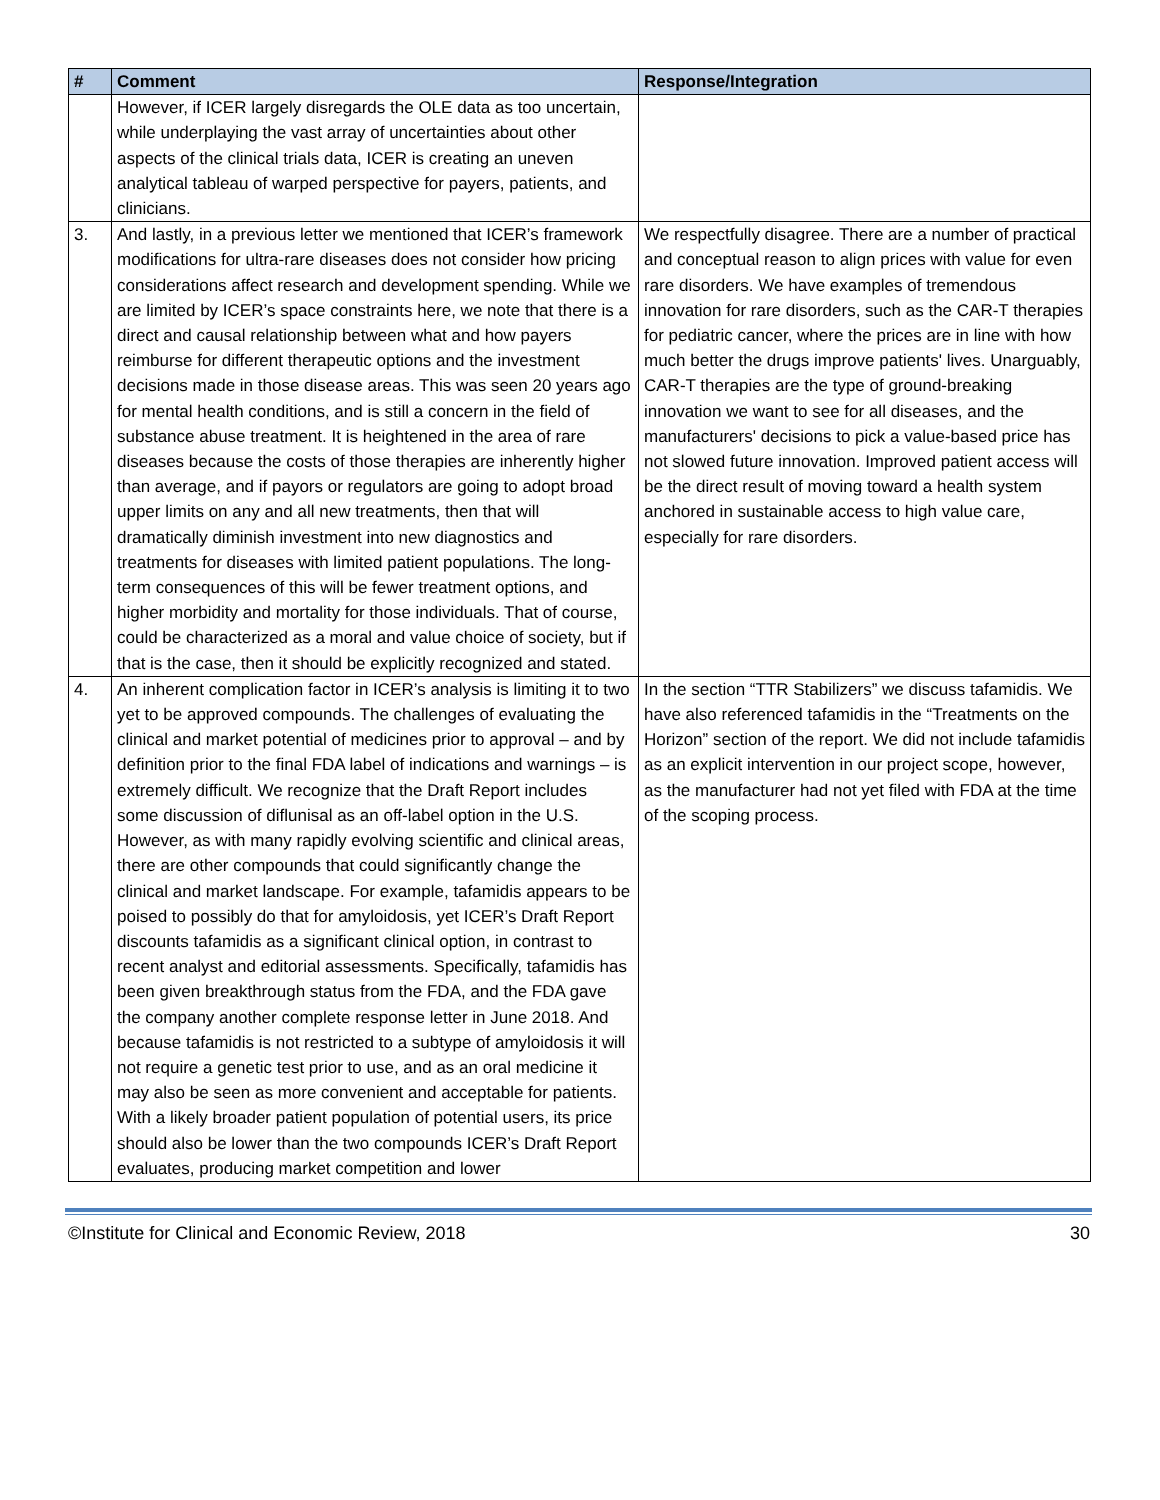| # | Comment | Response/Integration |
| --- | --- | --- |
| | However, if ICER largely disregards the OLE data as too uncertain, while underplaying the vast array of uncertainties about other aspects of the clinical trials data, ICER is creating an uneven analytical tableau of warped perspective for payers, patients, and clinicians. | |
| 3. | And lastly, in a previous letter we mentioned that ICER’s framework modifications for ultra-rare diseases does not consider how pricing considerations affect research and development spending. While we are limited by ICER’s space constraints here, we note that there is a direct and causal relationship between what and how payers reimburse for different therapeutic options and the investment decisions made in those disease areas. This was seen 20 years ago for mental health conditions, and is still a concern in the field of substance abuse treatment. It is heightened in the area of rare diseases because the costs of those therapies are inherently higher than average, and if payors or regulators are going to adopt broad upper limits on any and all new treatments, then that will dramatically diminish investment into new diagnostics and treatments for diseases with limited patient populations. The long-term consequences of this will be fewer treatment options, and higher morbidity and mortality for those individuals. That of course, could be characterized as a moral and value choice of society, but if that is the case, then it should be explicitly recognized and stated. | We respectfully disagree. There are a number of practical and conceptual reason to align prices with value for even rare disorders. We have examples of tremendous innovation for rare disorders, such as the CAR-T therapies for pediatric cancer, where the prices are in line with how much better the drugs improve patients' lives. Unarguably, CAR-T therapies are the type of ground-breaking innovation we want to see for all diseases, and the manufacturers' decisions to pick a value-based price has not slowed future innovation. Improved patient access will be the direct result of moving toward a health system anchored in sustainable access to high value care, especially for rare disorders. |
| 4. | An inherent complication factor in ICER’s analysis is limiting it to two yet to be approved compounds. The challenges of evaluating the clinical and market potential of medicines prior to approval – and by definition prior to the final FDA label of indications and warnings – is extremely difficult. We recognize that the Draft Report includes some discussion of diflunisal as an off-label option in the U.S. However, as with many rapidly evolving scientific and clinical areas, there are other compounds that could significantly change the clinical and market landscape. For example, tafamidis appears to be poised to possibly do that for amyloidosis, yet ICER’s Draft Report discounts tafamidis as a significant clinical option, in contrast to recent analyst and editorial assessments. Specifically, tafamidis has been given breakthrough status from the FDA, and the FDA gave the company another complete response letter in June 2018. And because tafamidis is not restricted to a subtype of amyloidosis it will not require a genetic test prior to use, and as an oral medicine it may also be seen as more convenient and acceptable for patients. With a likely broader patient population of potential users, its price should also be lower than the two compounds ICER’s Draft Report evaluates, producing market competition and lower | In the section “TTR Stabilizers” we discuss tafamidis. We have also referenced tafamidis in the “Treatments on the Horizon” section of the report. We did not include tafamidis as an explicit intervention in our project scope, however, as the manufacturer had not yet filed with FDA at the time of the scoping process. |
©Institute for Clinical and Economic Review, 2018 30